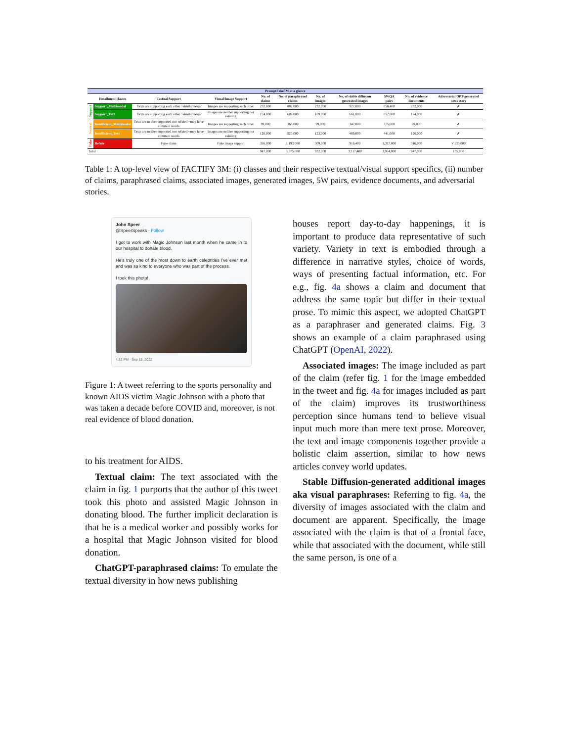| PromptFake3M at a glance | | | | | | | | | | |
| --- | --- | --- | --- | --- | --- | --- | --- | --- | --- | --- |
| | Entailment classes | Textual Support | Visual/Image Support | No. of claims | No. of paraphrased claims | No. of images | No. of stable diffusion generated images | 5WQA pairs | No. of evidence documents | Adversarial OPT-generated news story |
| Support | Support_Multimodal | Texts are supporting each other ~similar news | Images are supporting each other | 232,000 | 882,000 | 232,000 | 927,000 | 858,400 | 232,000 | ✗ |
| | Support_Text | Texts are supporting each other ~similar news | Images are neither supporting nor refuting | 174,000 | 609,000 | 169,000 | 661,000 | 852,600 | 174,000 | ✗ |
| Neutral | Insufficient_Multimodal | Texts are neither supported nor refuted ~may have common words | Images are supporting each other | 99,000 | 366,000 | 99,000 | 347,000 | 375,000 | 99,000 | ✗ |
| | Insufficient_Text | Texts are neither supported nor refuted ~may have common words | Images are neither supporting nor refuting | 126,000 | 525,000 | 123,000 | 466,000 | 441,000 | 126,000 | ✗ |
| Fake | Refute | Fake claim | Fake image support | 316,000 | 1,193,000 | 309,000 | 916,400 | 1,327,000 | 316,000 | ✓135,000 |
| Total | | | | 947,000 | 3,575,000 | 932,000 | 3,317,400 | 3,954,000 | 947,000 | 135,000 |
Table 1: A top-level view of FACTIFY 3M: (i) classes and their respective textual/visual support specifics, (ii) number of claims, paraphrased claims, associated images, generated images, 5W pairs, evidence documents, and adversarial stories.
John Speer
@SpeerSpeaks · Follow
I got to work with Magic Johnson last month when he came in to our hospital to donate blood.
He's truly one of the most down to earth celebrities I've ever met and was so kind to everyone who was part of the process.
I took this photo!
4:32 PM · Sep 15, 2022
Figure 1: A tweet referring to the sports personality and known AIDS victim Magic Johnson with a photo that was taken a decade before COVID and, moreover, is not real evidence of blood donation.
to his treatment for AIDS.
Textual claim: The text associated with the claim in fig. 1 purports that the author of this tweet took this photo and assisted Magic Johnson in donating blood. The further implicit declaration is that he is a medical worker and possibly works for a hospital that Magic Johnson visited for blood donation.
ChatGPT-paraphrased claims: To emulate the textual diversity in how news publishing
houses report day-to-day happenings, it is important to produce data representative of such variety. Variety in text is embodied through a difference in narrative styles, choice of words, ways of presenting factual information, etc. For e.g., fig. 4a shows a claim and document that address the same topic but differ in their textual prose. To mimic this aspect, we adopted ChatGPT as a paraphraser and generated claims. Fig. 3 shows an example of a claim paraphrased using ChatGPT (OpenAI, 2022).
Associated images: The image included as part of the claim (refer fig. 1 for the image embedded in the tweet and fig. 4a for images included as part of the claim) improves its trustworthiness perception since humans tend to believe visual input much more than mere text prose. Moreover, the text and image components together provide a holistic claim assertion, similar to how news articles convey world updates.
Stable Diffusion-generated additional images aka visual paraphrases: Referring to fig. 4a, the diversity of images associated with the claim and document are apparent. Specifically, the image associated with the claim is that of a frontal face, while that associated with the document, while still the same person, is one of a